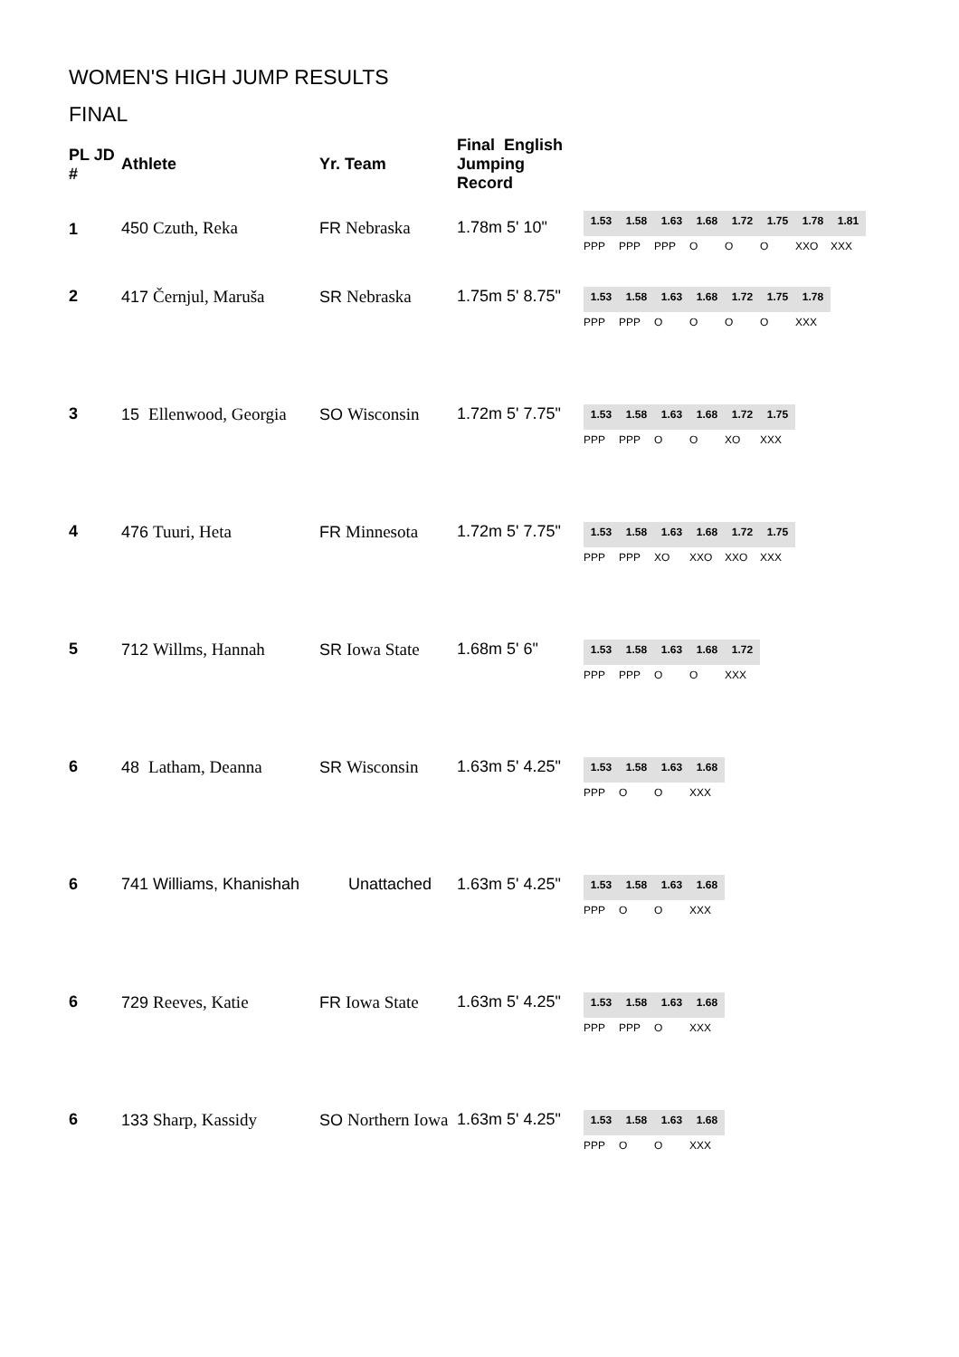WOMEN'S HIGH JUMP RESULTS
FINAL
| PL JD # | Athlete | Yr. Team | Final English Jumping Record | |
| --- | --- | --- | --- | --- |
| 1 | 450 Czuth, Reka | FR Nebraska | 1.78m 5' 10" | / 1.53 / 1.58 / 1.63 / 1.68 / 1.72 / 1.75 / 1.78 / 1.81 / / PPP / PPP / PPP / O / O / O / XXO / XXX / |
| 2 | 417 Černjul, Maruša | SR Nebraska | 1.75m 5' 8.75" | / 1.53 / 1.58 / 1.63 / 1.68 / 1.72 / 1.75 / 1.78 / / PPP / PPP / O / O / O / O / XXX / |
| 3 | 15 Ellenwood, Georgia | SO Wisconsin | 1.72m 5' 7.75" | / 1.53 / 1.58 / 1.63 / 1.68 / 1.72 / 1.75 / / PPP / PPP / O / O / XO / XXX / |
| 4 | 476 Tuuri, Heta | FR Minnesota | 1.72m 5' 7.75" | / 1.53 / 1.58 / 1.63 / 1.68 / 1.72 / 1.75 / / PPP / PPP / XO / XXO / XXO / XXX / |
| 5 | 712 Willms, Hannah | SR Iowa State | 1.68m 5' 6" | / 1.53 / 1.58 / 1.63 / 1.68 / 1.72 / / PPP / PPP / O / O / XXX / |
| 6 | 48 Latham, Deanna | SR Wisconsin | 1.63m 5' 4.25" | / 1.53 / 1.58 / 1.63 / 1.68 / / PPP / O / O / XXX / |
| 6 | 741 Williams, Khanishah | Unattached | 1.63m 5' 4.25" | / 1.53 / 1.58 / 1.63 / 1.68 / / PPP / O / O / XXX / |
| 6 | 729 Reeves, Katie | FR Iowa State | 1.63m 5' 4.25" | / 1.53 / 1.58 / 1.63 / 1.68 / / PPP / PPP / O / XXX / |
| 6 | 133 Sharp, Kassidy | SO Northern Iowa | 1.63m 5' 4.25" | / 1.53 / 1.58 / 1.63 / 1.68 / / PPP / O / O / XXX / |